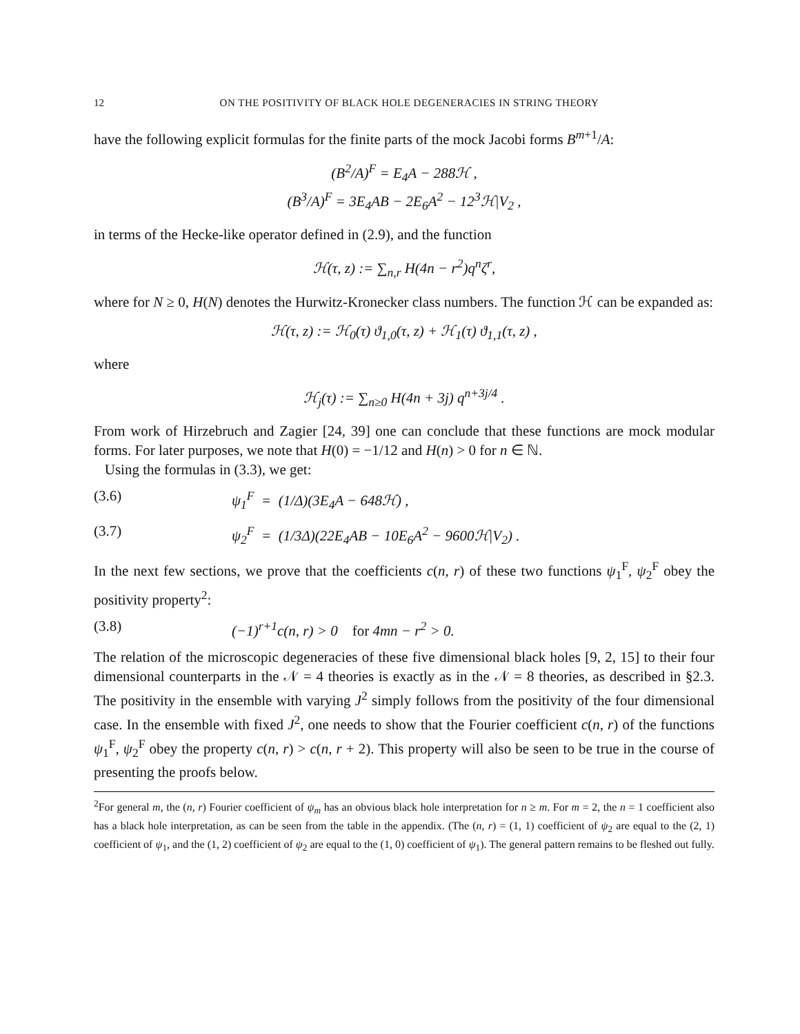12 ON THE POSITIVITY OF BLACK HOLE DEGENERACIES IN STRING THEORY
have the following explicit formulas for the finite parts of the mock Jacobi forms B<sup>m+1</sup>/A:
(B<sup>2</sup>/A)<sup>F</sup> = E<sub>4</sub>A − 288ℋ ,
(B<sup>3</sup>/A)<sup>F</sup> = 3E<sub>4</sub>AB − 2E<sub>6</sub>A<sup>2</sup> − 12<sup>3</sup>ℋ|V<sub>2</sub> ,
in terms of the Hecke-like operator defined in (2.9), and the function
ℋ(τ, z) := ∑<sub>n,r</sub> H(4n − r<sup>2</sup>)q<sup>n</sup>ζ<sup>r</sup>,
where for N ≥ 0, H(N) denotes the Hurwitz-Kronecker class numbers. The function ℋ can be expanded as:
ℋ(τ, z) := ℋ<sub>0</sub>(τ) ϑ<sub>1,0</sub>(τ, z) + ℋ<sub>1</sub>(τ) ϑ<sub>1,1</sub>(τ, z) ,
where
ℋ<sub>j</sub>(τ) := ∑<sub>n≥0</sub> H(4n + 3j) q<sup>n+3j/4</sup> .
From work of Hirzebruch and Zagier [24, 39] one can conclude that these functions are mock modular forms. For later purposes, we note that H(0) = −1/12 and H(n) > 0 for n ∈ ℕ.
Using the formulas in (3.3), we get:
(3.6) ψ<sub>1</sub><sup>F</sup> = (1/Δ)(3E<sub>4</sub>A − 648ℋ) ,
(3.7) ψ<sub>2</sub><sup>F</sup> = (1/3Δ)(22E<sub>4</sub>AB − 10E<sub>6</sub>A<sup>2</sup> − 9600ℋ|V<sub>2</sub>) .
In the next few sections, we prove that the coefficients c(n, r) of these two functions ψ<sub>1</sub><sup>F</sup>, ψ<sub>2</sub><sup>F</sup> obey the positivity property<sup>2</sup>:
(3.8) (−1)<sup>r+1</sup>c(n, r) > 0 for 4mn − r<sup>2</sup> > 0.
The relation of the microscopic degeneracies of these five dimensional black holes [9, 2, 15] to their four dimensional counterparts in the 𝒩 = 4 theories is exactly as in the 𝒩 = 8 theories, as described in §2.3. The positivity in the ensemble with varying J<sup>2</sup> simply follows from the positivity of the four dimensional case. In the ensemble with fixed J<sup>2</sup>, one needs to show that the Fourier coefficient c(n, r) of the functions ψ<sub>1</sub><sup>F</sup>, ψ<sub>2</sub><sup>F</sup> obey the property c(n, r) > c(n, r + 2). This property will also be seen to be true in the course of presenting the proofs below.
<sup>2</sup> For general m, the (n, r) Fourier coefficient of ψ<sub>m</sub> has an obvious black hole interpretation for n ≥ m. For m = 2, the n = 1 coefficient also has a black hole interpretation, as can be seen from the table in the appendix. (The (n, r) = (1, 1) coefficient of ψ<sub>2</sub> are equal to the (2, 1) coefficient of ψ<sub>1</sub>, and the (1, 2) coefficient of ψ<sub>2</sub> are equal to the (1, 0) coefficient of ψ<sub>1</sub>). The general pattern remains to be fleshed out fully.